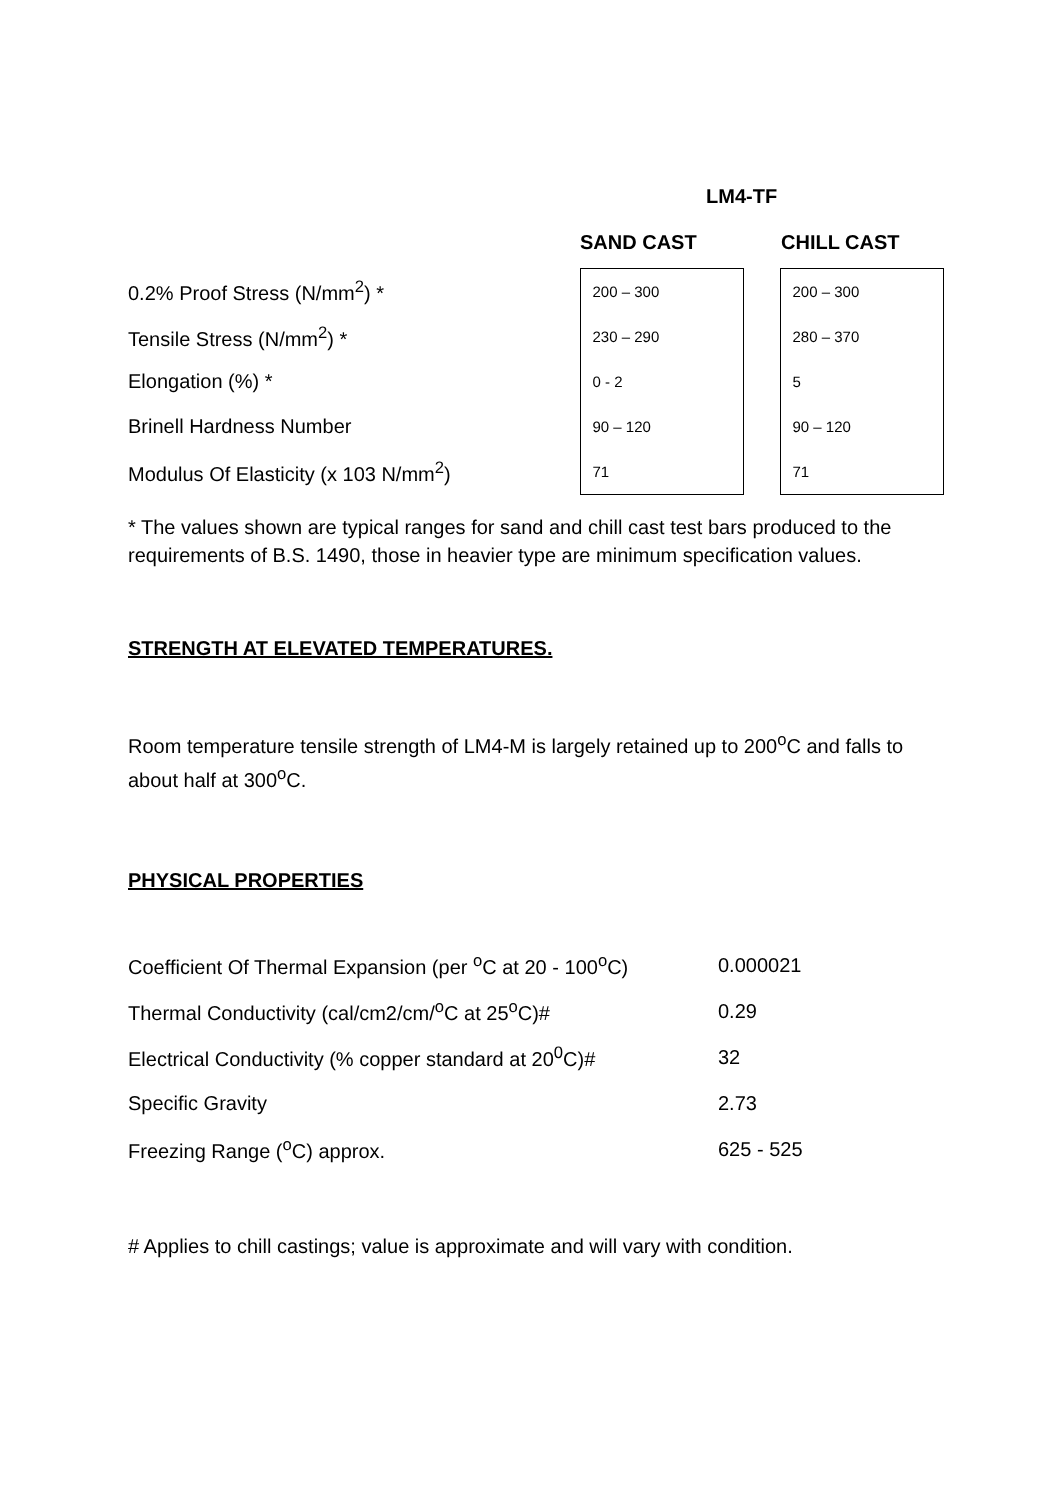LM4-TF
| | SAND CAST | | CHILL CAST |
| --- | --- | --- | --- |
| 0.2% Proof Stress (N/mm<sup>2</sup>) * | 200 – 300 | | 200 – 300 |
| Tensile Stress (N/mm<sup>2</sup>) * | 230 – 290 | | 280 – 370 |
| Elongation (%) * | 0 - 2 | | 5 |
| Brinell Hardness Number | 90 – 120 | | 90 – 120 |
| Modulus Of Elasticity (x 103 N/mm<sup>2</sup>) | 71 | | 71 |
* The values shown are typical ranges for sand and chill cast test bars produced to the requirements of B.S. 1490, those in heavier type are minimum specification values.
STRENGTH AT ELEVATED TEMPERATURES.
Room temperature tensile strength of LM4-M is largely retained up to 200<sup>o</sup>C and falls to about half at 300<sup>o</sup>C.
PHYSICAL PROPERTIES
| Coefficient Of Thermal Expansion (per <sup>o</sup>C at 20 - 100<sup>o</sup>C) | 0.000021 |
| Thermal Conductivity (cal/cm2/cm/<sup>o</sup>C at 25<sup>o</sup>C)# | 0.29 |
| Electrical Conductivity (% copper standard at 20<sup>0</sup>C)# | 32 |
| Specific Gravity | 2.73 |
| Freezing Range (<sup>o</sup>C) approx. | 625 - 525 |
# Applies to chill castings; value is approximate and will vary with condition.